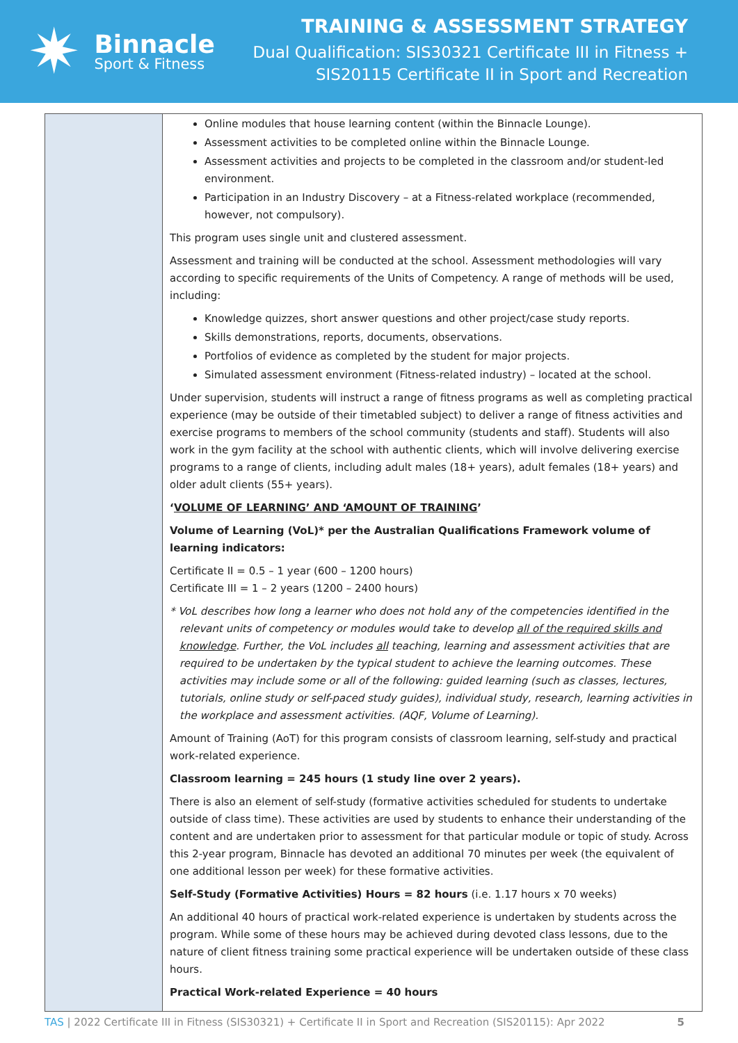✷
Binnacle
Sport & Fitness
TRAINING & ASSESSMENT STRATEGY
Dual Qualification: SIS30321 Certificate III in Fitness +
SIS20115 Certificate II in Sport and Recreation
| | Online modules that house learning content (within the Binnacle Lounge). Assessment activities to be completed online within the Binnacle Lounge. Assessment activities and projects to be completed in the classroom and/or student-led environment. Participation in an Industry Discovery – at a Fitness-related workplace (recommended, however, not compulsory). This program uses single unit and clustered assessment. Assessment and training will be conducted at the school. Assessment methodologies will vary according to specific requirements of the Units of Competency. A range of methods will be used, including: Knowledge quizzes, short answer questions and other project/case study reports. Skills demonstrations, reports, documents, observations. Portfolios of evidence as completed by the student for major projects. Simulated assessment environment (Fitness-related industry) – located at the school. Under supervision, students will instruct a range of fitness programs as well as completing practical experience (may be outside of their timetabled subject) to deliver a range of fitness activities and exercise programs to members of the school community (students and staff). Students will also work in the gym facility at the school with authentic clients, which will involve delivering exercise programs to a range of clients, including adult males (18+ years), adult females (18+ years) and older adult clients (55+ years). ‘ VOLUME OF LEARNING’ AND ‘AMOUNT OF TRAINING ’ Volume of Learning (VoL)* per the Australian Qualifications Framework volume of learning indicators: Certificate II = 0.5 – 1 year (600 – 1200 hours) Certificate III = 1 – 2 years (1200 – 2400 hours) * VoL describes how long a learner who does not hold any of the competencies identified in the relevant units of competency or modules would take to develop all of the required skills and knowledge . Further, the VoL includes all teaching, learning and assessment activities that are required to be undertaken by the typical student to achieve the learning outcomes. These activities may include some or all of the following: guided learning (such as classes, lectures, tutorials, online study or self-paced study guides), individual study, research, learning activities in the workplace and assessment activities. (AQF, Volume of Learning). Amount of Training (AoT) for this program consists of classroom learning, self-study and practical work-related experience. Classroom learning = 245 hours (1 study line over 2 years). There is also an element of self-study (formative activities scheduled for students to undertake outside of class time). These activities are used by students to enhance their understanding of the content and are undertaken prior to assessment for that particular module or topic of study. Across this 2-year program, Binnacle has devoted an additional 70 minutes per week (the equivalent of one additional lesson per week) for these formative activities. Self-Study (Formative Activities) Hours = 82 hours (i.e. 1.17 hours x 70 weeks) An additional 40 hours of practical work-related experience is undertaken by students across the program. While some of these hours may be achieved during devoted class lessons, due to the nature of client fitness training some practical experience will be undertaken outside of these class hours. Practical Work-related Experience = 40 hours |
TAS | 2022 Certificate III in Fitness (SIS30321) + Certificate II in Sport and Recreation (SIS20115): Apr 2022 5